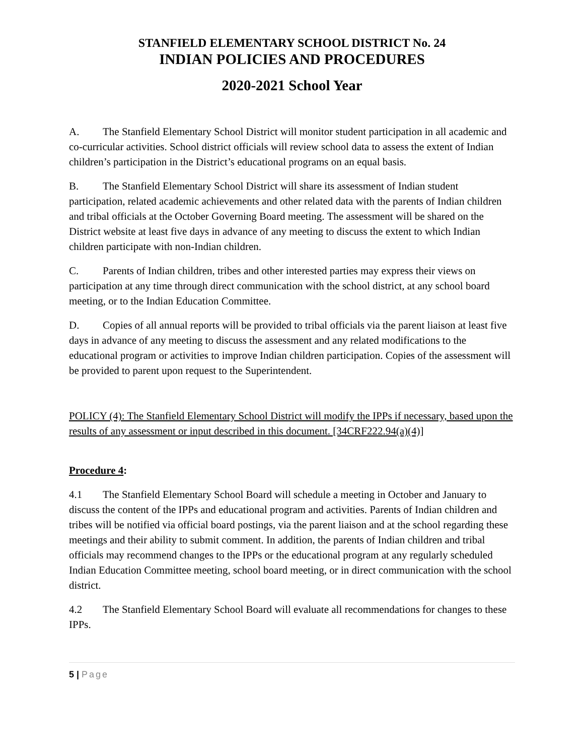STANFIELD ELEMENTARY SCHOOL DISTRICT No. 24
INDIAN POLICIES AND PROCEDURES
2020-2021 School Year
A. The Stanfield Elementary School District will monitor student participation in all academic and co-curricular activities. School district officials will review school data to assess the extent of Indian children’s participation in the District’s educational programs on an equal basis.
B. The Stanfield Elementary School District will share its assessment of Indian student participation, related academic achievements and other related data with the parents of Indian children and tribal officials at the October Governing Board meeting. The assessment will be shared on the District website at least five days in advance of any meeting to discuss the extent to which Indian children participate with non-Indian children.
C. Parents of Indian children, tribes and other interested parties may express their views on participation at any time through direct communication with the school district, at any school board meeting, or to the Indian Education Committee.
D. Copies of all annual reports will be provided to tribal officials via the parent liaison at least five days in advance of any meeting to discuss the assessment and any related modifications to the educational program or activities to improve Indian children participation. Copies of the assessment will be provided to parent upon request to the Superintendent.
POLICY (4): The Stanfield Elementary School District will modify the IPPs if necessary, based upon the results of any assessment or input described in this document. [34CRF222.94(a)(4)]
Procedure 4:
4.1 The Stanfield Elementary School Board will schedule a meeting in October and January to discuss the content of the IPPs and educational program and activities. Parents of Indian children and tribes will be notified via official board postings, via the parent liaison and at the school regarding these meetings and their ability to submit comment. In addition, the parents of Indian children and tribal officials may recommend changes to the IPPs or the educational program at any regularly scheduled Indian Education Committee meeting, school board meeting, or in direct communication with the school district.
4.2 The Stanfield Elementary School Board will evaluate all recommendations for changes to these IPPs.
5 | Page